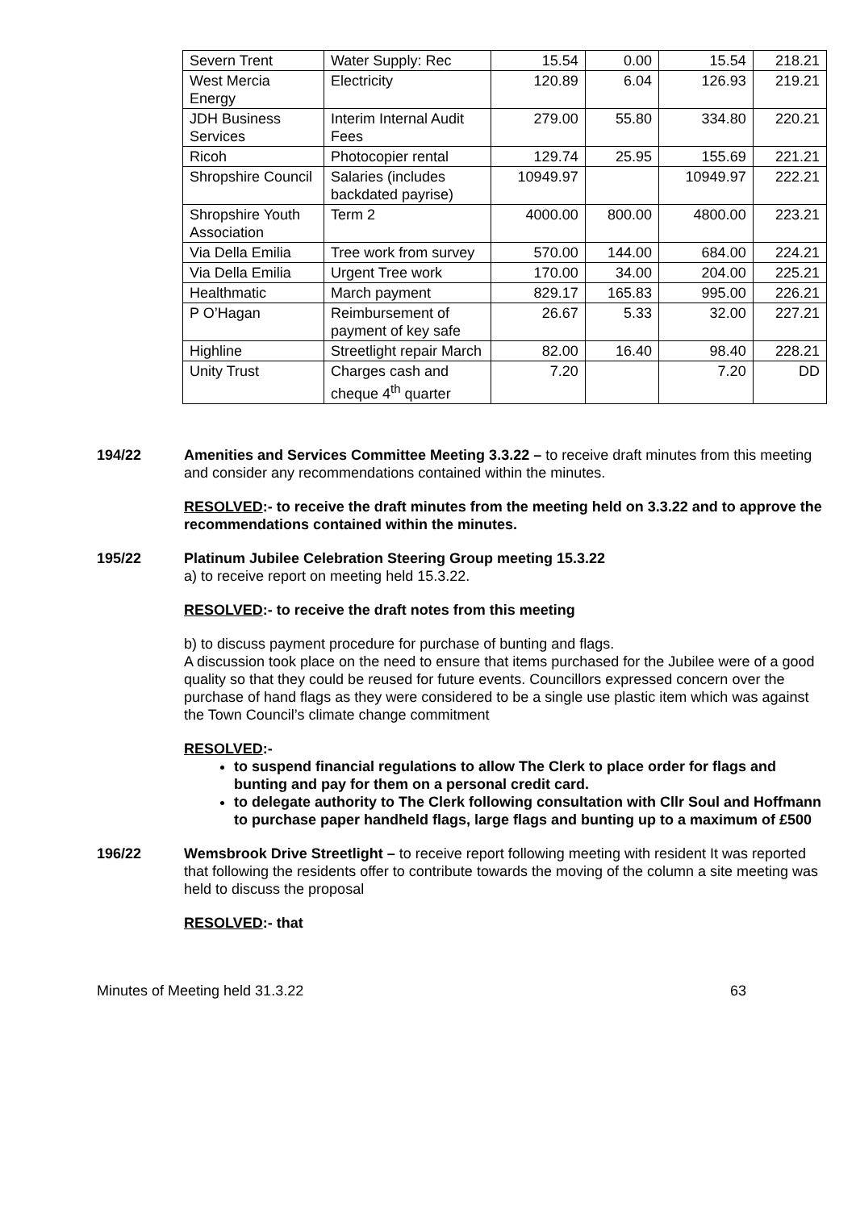| Severn Trent | Water Supply: Rec | 15.54 | 0.00 | 15.54 | 218.21 |
| West Mercia Energy | Electricity | 120.89 | 6.04 | 126.93 | 219.21 |
| JDH Business Services | Interim Internal Audit Fees | 279.00 | 55.80 | 334.80 | 220.21 |
| Ricoh | Photocopier rental | 129.74 | 25.95 | 155.69 | 221.21 |
| Shropshire Council | Salaries (includes backdated payrise) | 10949.97 | | 10949.97 | 222.21 |
| Shropshire Youth Association | Term 2 | 4000.00 | 800.00 | 4800.00 | 223.21 |
| Via Della Emilia | Tree work from survey | 570.00 | 144.00 | 684.00 | 224.21 |
| Via Della Emilia | Urgent Tree work | 170.00 | 34.00 | 204.00 | 225.21 |
| Healthmatic | March payment | 829.17 | 165.83 | 995.00 | 226.21 |
| P O’Hagan | Reimbursement of payment of key safe | 26.67 | 5.33 | 32.00 | 227.21 |
| Highline | Streetlight repair March | 82.00 | 16.40 | 98.40 | 228.21 |
| Unity Trust | Charges cash and cheque 4<sup>th</sup> quarter | 7.20 | | 7.20 | DD |
194/22 Amenities and Services Committee Meeting 3.3.22 – to receive draft minutes from this meeting and consider any recommendations contained within the minutes.
RESOLVED:- to receive the draft minutes from the meeting held on 3.3.22 and to approve the recommendations contained within the minutes.
195/22 Platinum Jubilee Celebration Steering Group meeting 15.3.22
a) to receive report on meeting held 15.3.22.
RESOLVED:- to receive the draft notes from this meeting
b) to discuss payment procedure for purchase of bunting and flags.
A discussion took place on the need to ensure that items purchased for the Jubilee were of a good quality so that they could be reused for future events. Councillors expressed concern over the purchase of hand flags as they were considered to be a single use plastic item which was against the Town Council’s climate change commitment
RESOLVED:-
to suspend financial regulations to allow The Clerk to place order for flags and bunting and pay for them on a personal credit card.
to delegate authority to The Clerk following consultation with Cllr Soul and Hoffmann to purchase paper handheld flags, large flags and bunting up to a maximum of £500
196/22 Wemsbrook Drive Streetlight – to receive report following meeting with resident It was reported that following the residents offer to contribute towards the moving of the column a site meeting was held to discuss the proposal
RESOLVED:- that
Minutes of Meeting held 31.3.22 63